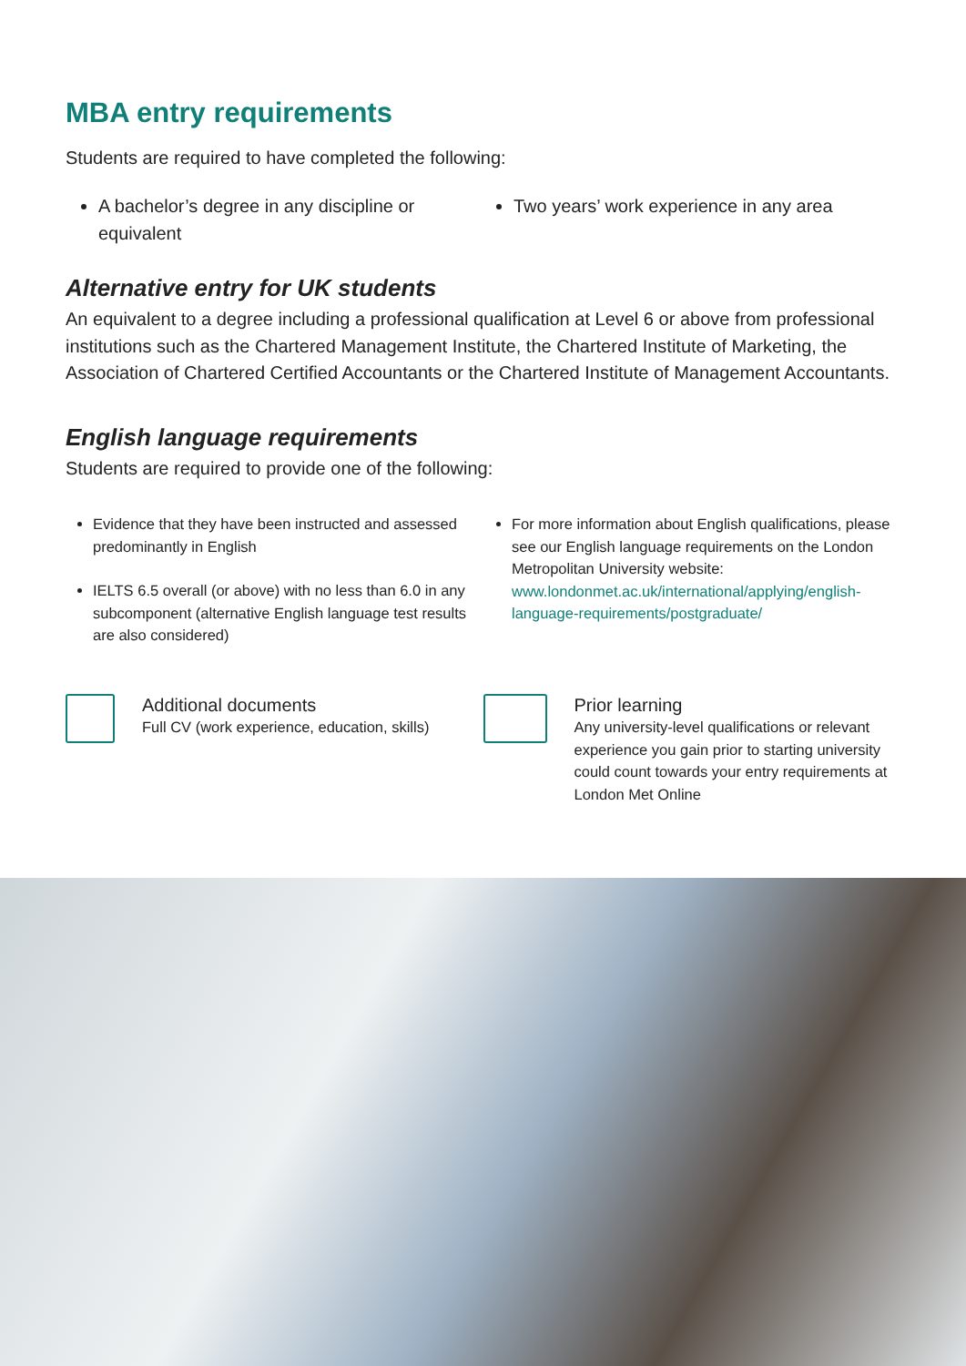MBA entry requirements
Students are required to have completed the following:
A bachelor’s degree in any discipline or equivalent
Two years’ work experience in any area
Alternative entry for UK students
An equivalent to a degree including a professional qualification at Level 6 or above from professional institutions such as the Chartered Management Institute, the Chartered Institute of Marketing, the Association of Chartered Certified Accountants or the Chartered Institute of Management Accountants.
English language requirements
Students are required to provide one of the following:
Evidence that they have been instructed and assessed predominantly in English
IELTS 6.5 overall (or above) with no less than 6.0 in any subcomponent (alternative English language test results are also considered)
For more information about English qualifications, please see our English language requirements on the London Metropolitan University website: www.londonmet.ac.uk/international/applying/english-language-requirements/postgraduate/
Additional documents
Full CV (work experience, education, skills)
Prior learning
Any university-level qualifications or relevant experience you gain prior to starting university could count towards your entry requirements at London Met Online